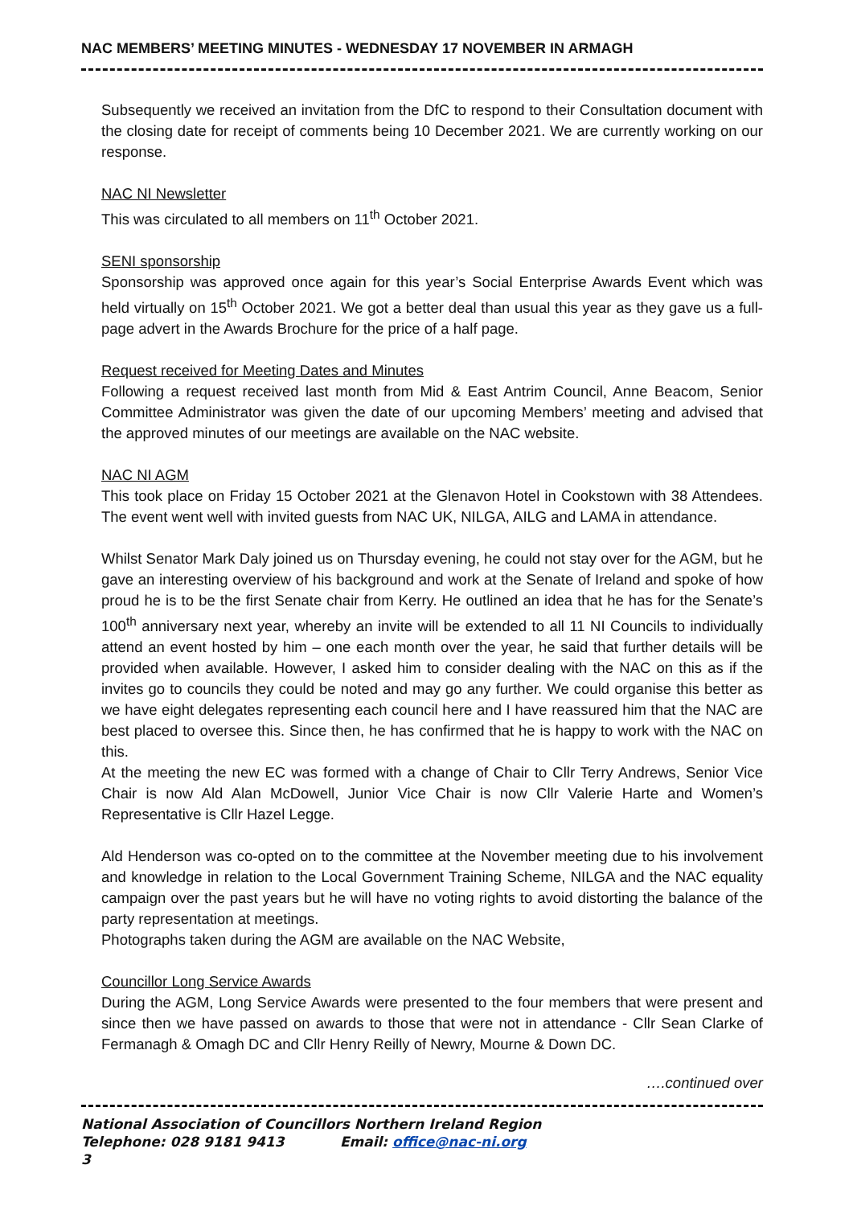NAC MEMBERS’ MEETING MINUTES - WEDNESDAY 17 NOVEMBER IN ARMAGH
Subsequently we received an invitation from the DfC to respond to their Consultation document with the closing date for receipt of comments being 10 December 2021. We are currently working on our response.
NAC NI Newsletter
This was circulated to all members on 11<sup>th</sup> October 2021.
SENI sponsorship
Sponsorship was approved once again for this year’s Social Enterprise Awards Event which was held virtually on 15<sup>th</sup> October 2021. We got a better deal than usual this year as they gave us a full-page advert in the Awards Brochure for the price of a half page.
Request received for Meeting Dates and Minutes
Following a request received last month from Mid & East Antrim Council, Anne Beacom, Senior Committee Administrator was given the date of our upcoming Members’ meeting and advised that the approved minutes of our meetings are available on the NAC website.
NAC NI AGM
This took place on Friday 15 October 2021 at the Glenavon Hotel in Cookstown with 38 Attendees. The event went well with invited guests from NAC UK, NILGA, AILG and LAMA in attendance.
Whilst Senator Mark Daly joined us on Thursday evening, he could not stay over for the AGM, but he gave an interesting overview of his background and work at the Senate of Ireland and spoke of how proud he is to be the first Senate chair from Kerry. He outlined an idea that he has for the Senate’s 100<sup>th</sup> anniversary next year, whereby an invite will be extended to all 11 NI Councils to individually attend an event hosted by him – one each month over the year, he said that further details will be provided when available. However, I asked him to consider dealing with the NAC on this as if the invites go to councils they could be noted and may go any further. We could organise this better as we have eight delegates representing each council here and I have reassured him that the NAC are best placed to oversee this. Since then, he has confirmed that he is happy to work with the NAC on this.
At the meeting the new EC was formed with a change of Chair to Cllr Terry Andrews, Senior Vice Chair is now Ald Alan McDowell, Junior Vice Chair is now Cllr Valerie Harte and Women’s Representative is Cllr Hazel Legge.
Ald Henderson was co-opted on to the committee at the November meeting due to his involvement and knowledge in relation to the Local Government Training Scheme, NILGA and the NAC equality campaign over the past years but he will have no voting rights to avoid distorting the balance of the party representation at meetings.
Photographs taken during the AGM are available on the NAC Website,
Councillor Long Service Awards
During the AGM, Long Service Awards were presented to the four members that were present and since then we have passed on awards to those that were not in attendance - Cllr Sean Clarke of Fermanagh & Omagh DC and Cllr Henry Reilly of Newry, Mourne & Down DC.
….continued over
National Association of Councillors Northern Ireland Region
Telephone: 028 9181 9413 Email: office@nac-ni.org 3